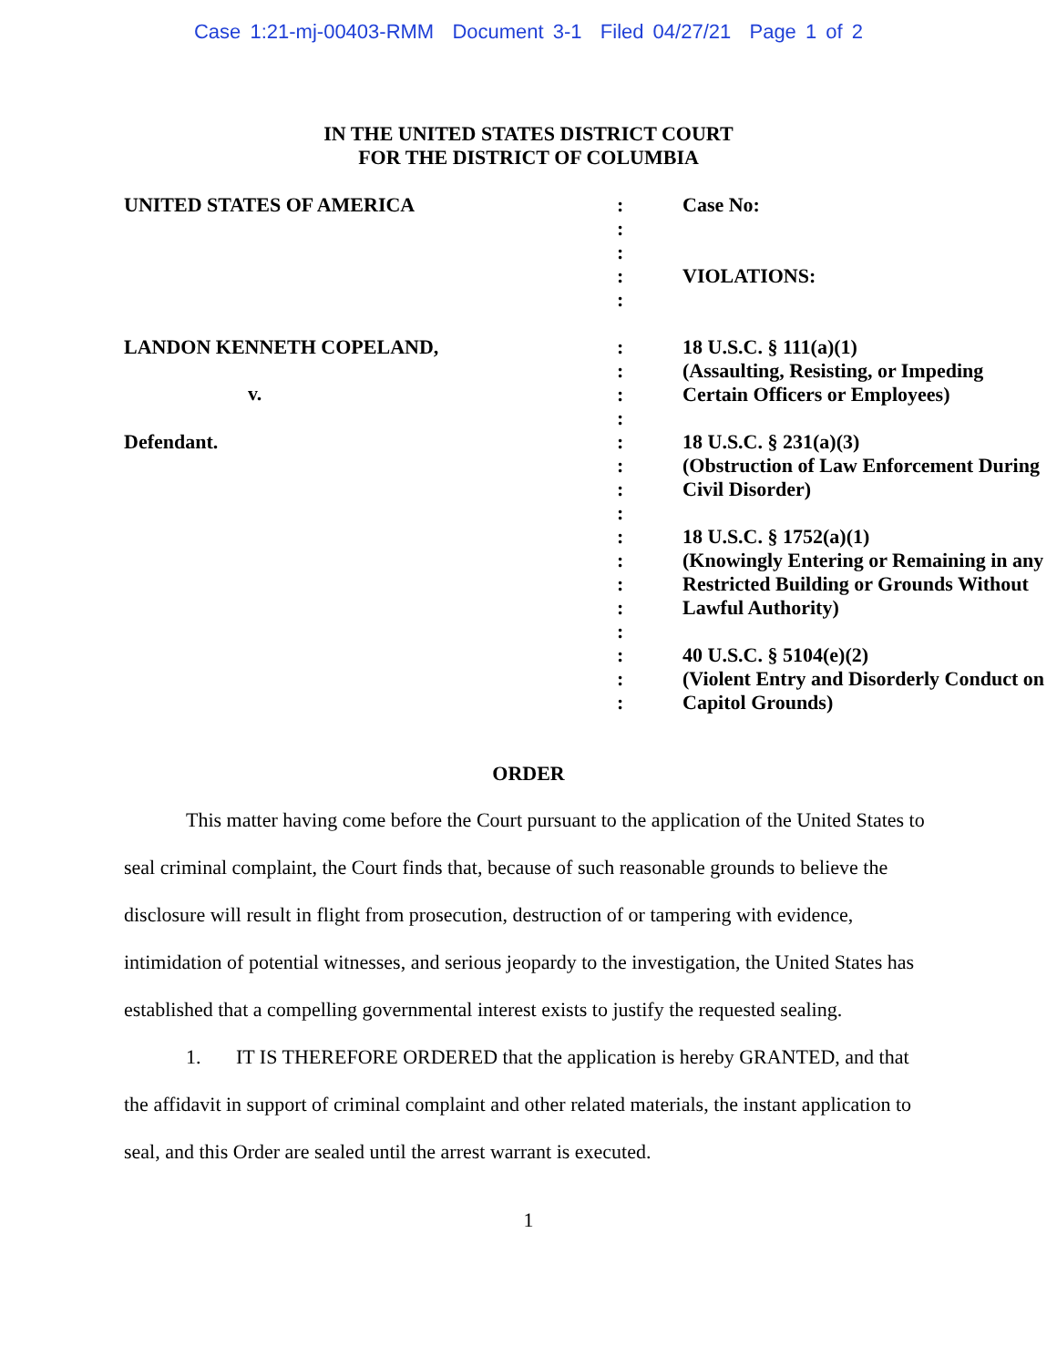Case 1:21-mj-00403-RMM Document 3-1 Filed 04/27/21 Page 1 of 2
IN THE UNITED STATES DISTRICT COURT
FOR THE DISTRICT OF COLUMBIA
| UNITED STATES OF AMERICA | : : : : : | Case No: VIOLATIONS: |
| LANDON KENNETH COPELAND, | : : : : | 18 U.S.C. § 111(a)(1) (Assaulting, Resisting, or Impeding Certain Officers or Employees) |
| Defendant. | : : : : : : : : : : : : | 18 U.S.C. § 231(a)(3) (Obstruction of Law Enforcement During Civil Disorder) 18 U.S.C. § 1752(a)(1) (Knowingly Entering or Remaining in any Restricted Building or Grounds Without Lawful Authority) 40 U.S.C. § 5104(e)(2) (Violent Entry and Disorderly Conduct on Capitol Grounds) |
v.
ORDER
This matter having come before the Court pursuant to the application of the United States to seal criminal complaint, the Court finds that, because of such reasonable grounds to believe the disclosure will result in flight from prosecution, destruction of or tampering with evidence, intimidation of potential witnesses, and serious jeopardy to the investigation, the United States has established that a compelling governmental interest exists to justify the requested sealing.
1. IT IS THEREFORE ORDERED that the application is hereby GRANTED, and that the affidavit in support of criminal complaint and other related materials, the instant application to seal, and this Order are sealed until the arrest warrant is executed.
1